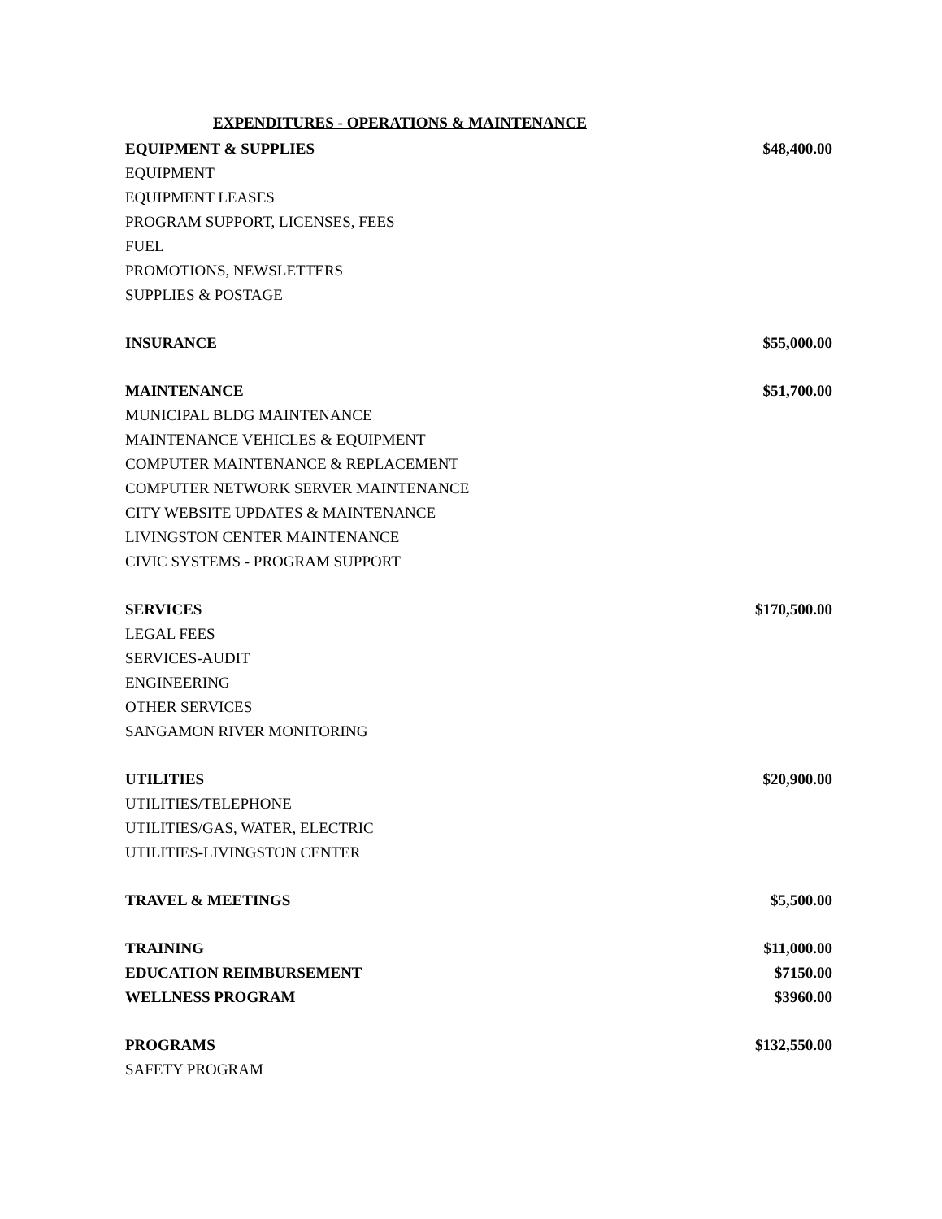EXPENDITURES - OPERATIONS & MAINTENANCE
| EQUIPMENT & SUPPLIES | $48,400.00 |
| EQUIPMENT | |
| EQUIPMENT LEASES | |
| PROGRAM SUPPORT, LICENSES, FEES | |
| FUEL | |
| PROMOTIONS, NEWSLETTERS | |
| SUPPLIES & POSTAGE | |
| INSURANCE | $55,000.00 |
| MAINTENANCE | $51,700.00 |
| MUNICIPAL BLDG MAINTENANCE | |
| MAINTENANCE VEHICLES & EQUIPMENT | |
| COMPUTER MAINTENANCE & REPLACEMENT | |
| COMPUTER NETWORK SERVER MAINTENANCE | |
| CITY WEBSITE UPDATES & MAINTENANCE | |
| LIVINGSTON CENTER MAINTENANCE | |
| CIVIC SYSTEMS - PROGRAM SUPPORT | |
| SERVICES | $170,500.00 |
| LEGAL FEES | |
| SERVICES-AUDIT | |
| ENGINEERING | |
| OTHER SERVICES | |
| SANGAMON RIVER MONITORING | |
| UTILITIES | $20,900.00 |
| UTILITIES/TELEPHONE | |
| UTILITIES/GAS, WATER, ELECTRIC | |
| UTILITIES-LIVINGSTON CENTER | |
| TRAVEL & MEETINGS | $5,500.00 |
| TRAINING | $11,000.00 |
| EDUCATION REIMBURSEMENT | $7150.00 |
| WELLNESS PROGRAM | $3960.00 |
| PROGRAMS | $132,550.00 |
| SAFETY PROGRAM | |